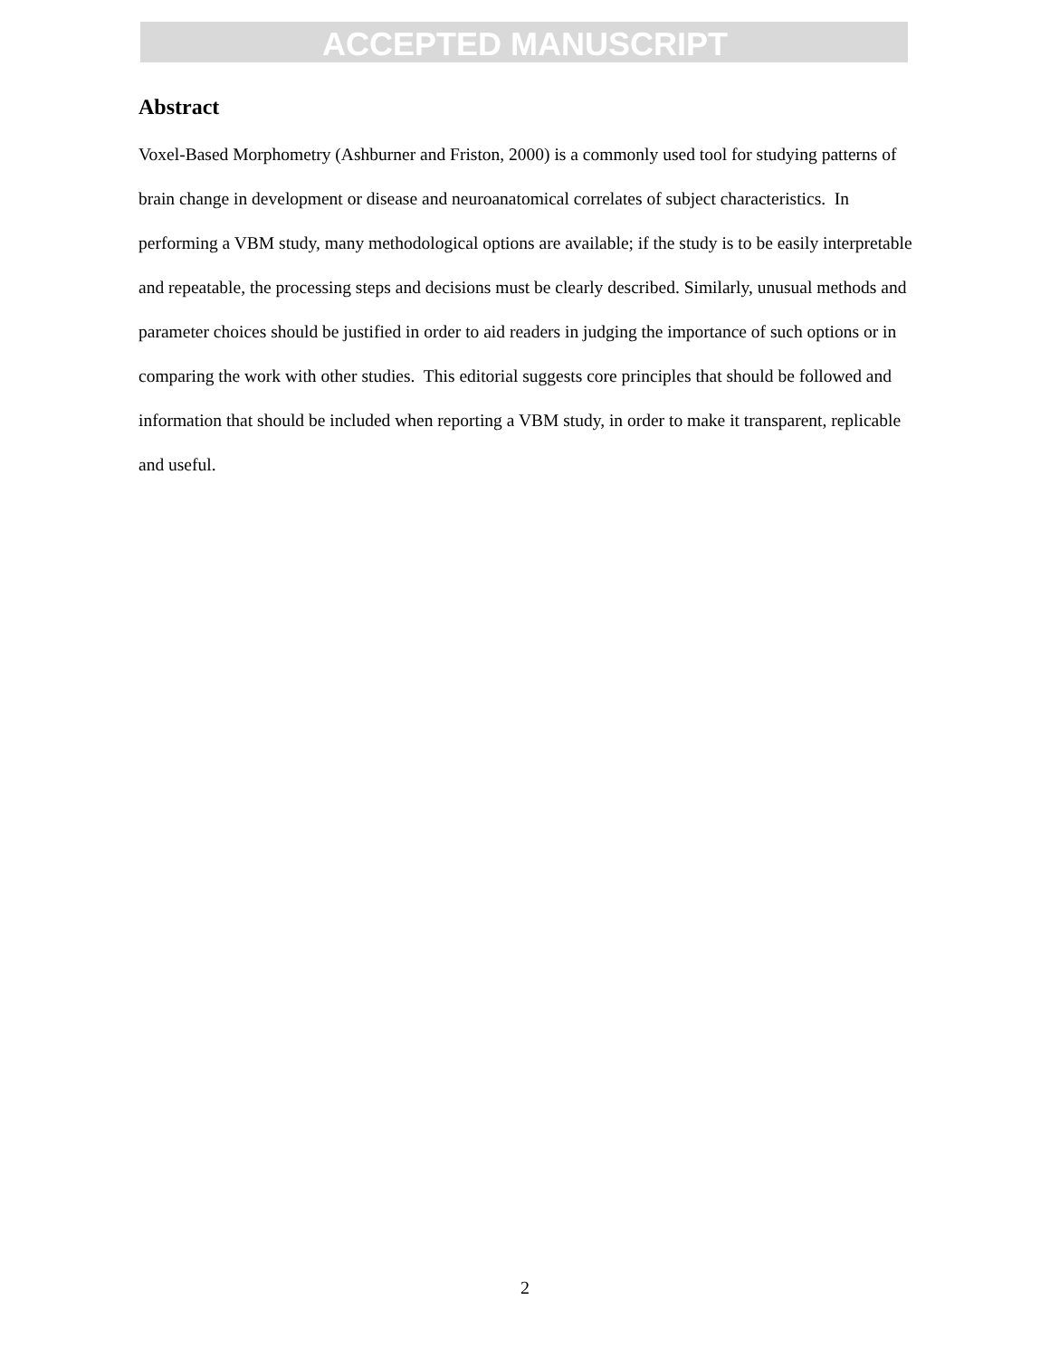ACCEPTED MANUSCRIPT
Abstract
Voxel-Based Morphometry (Ashburner and Friston, 2000) is a commonly used tool for studying patterns of brain change in development or disease and neuroanatomical correlates of subject characteristics. In performing a VBM study, many methodological options are available; if the study is to be easily interpretable and repeatable, the processing steps and decisions must be clearly described. Similarly, unusual methods and parameter choices should be justified in order to aid readers in judging the importance of such options or in comparing the work with other studies. This editorial suggests core principles that should be followed and information that should be included when reporting a VBM study, in order to make it transparent, replicable and useful.
2